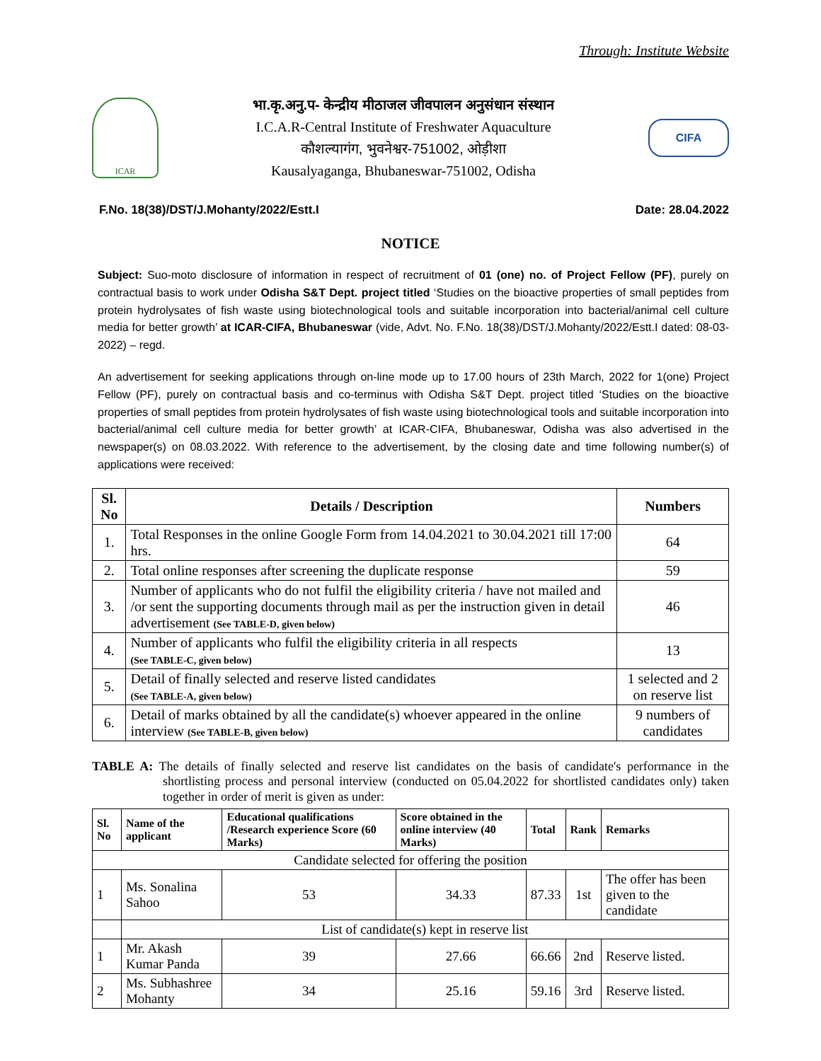Through: Institute Website
ICAR
भा.कृ.अनु.प- केन्द्रीय मीठाजल जीवपालन अनुसंधान संस्थान
I.C.A.R-Central Institute of Freshwater Aquaculture
कौशल्यागंग, भुवनेश्वर-751002, ओड़ीशा
Kausalyaganga, Bhubaneswar-751002, Odisha
CIFA
F.No. 18(38)/DST/J.Mohanty/2022/Estt.I Date: 28.04.2022
NOTICE
Subject: Suo-moto disclosure of information in respect of recruitment of 01 (one) no. of Project Fellow (PF), purely on contractual basis to work under Odisha S&T Dept. project titled ‘Studies on the bioactive properties of small peptides from protein hydrolysates of fish waste using biotechnological tools and suitable incorporation into bacterial/animal cell culture media for better growth’ at ICAR-CIFA, Bhubaneswar (vide, Advt. No. F.No. 18(38)/DST/J.Mohanty/2022/Estt.I dated: 08-03-2022) – regd.
An advertisement for seeking applications through on-line mode up to 17.00 hours of 23th March, 2022 for 1(one) Project Fellow (PF), purely on contractual basis and co-terminus with Odisha S&T Dept. project titled ‘Studies on the bioactive properties of small peptides from protein hydrolysates of fish waste using biotechnological tools and suitable incorporation into bacterial/animal cell culture media for better growth’ at ICAR-CIFA, Bhubaneswar, Odisha was also advertised in the newspaper(s) on 08.03.2022. With reference to the advertisement, by the closing date and time following number(s) of applications were received:
| Sl. No | Details / Description | Numbers |
| --- | --- | --- |
| 1. | Total Responses in the online Google Form from 14.04.2021 to 30.04.2021 till 17:00 hrs. | 64 |
| 2. | Total online responses after screening the duplicate response | 59 |
| 3. | Number of applicants who do not fulfil the eligibility criteria / have not mailed and /or sent the supporting documents through mail as per the instruction given in detail advertisement (See TABLE-D, given below) | 46 |
| 4. | Number of applicants who fulfil the eligibility criteria in all respects (See TABLE-C, given below) | 13 |
| 5. | Detail of finally selected and reserve listed candidates (See TABLE-A, given below) | 1 selected and 2 on reserve list |
| 6. | Detail of marks obtained by all the candidate(s) whoever appeared in the online interview (See TABLE-B, given below) | 9 numbers of candidates |
TABLE A: The details of finally selected and reserve list candidates on the basis of candidate's performance in the shortlisting process and personal interview (conducted on 05.04.2022 for shortlisted candidates only) taken together in order of merit is given as under:
| Sl. No | Name of the applicant | Educational qualifications /Research experience Score (60 Marks) | Score obtained in the online interview (40 Marks) | Total | Rank | Remarks |
| --- | --- | --- | --- | --- | --- | --- |
| Candidate selected for offering the position | | | | | | |
| 1 | Ms. Sonalina Sahoo | 53 | 34.33 | 87.33 | 1st | The offer has been given to the candidate |
| | List of candidate(s) kept in reserve list | | | | | |
| 1 | Mr. Akash Kumar Panda | 39 | 27.66 | 66.66 | 2nd | Reserve listed. |
| 2 | Ms. Subhashree Mohanty | 34 | 25.16 | 59.16 | 3rd | Reserve listed. |